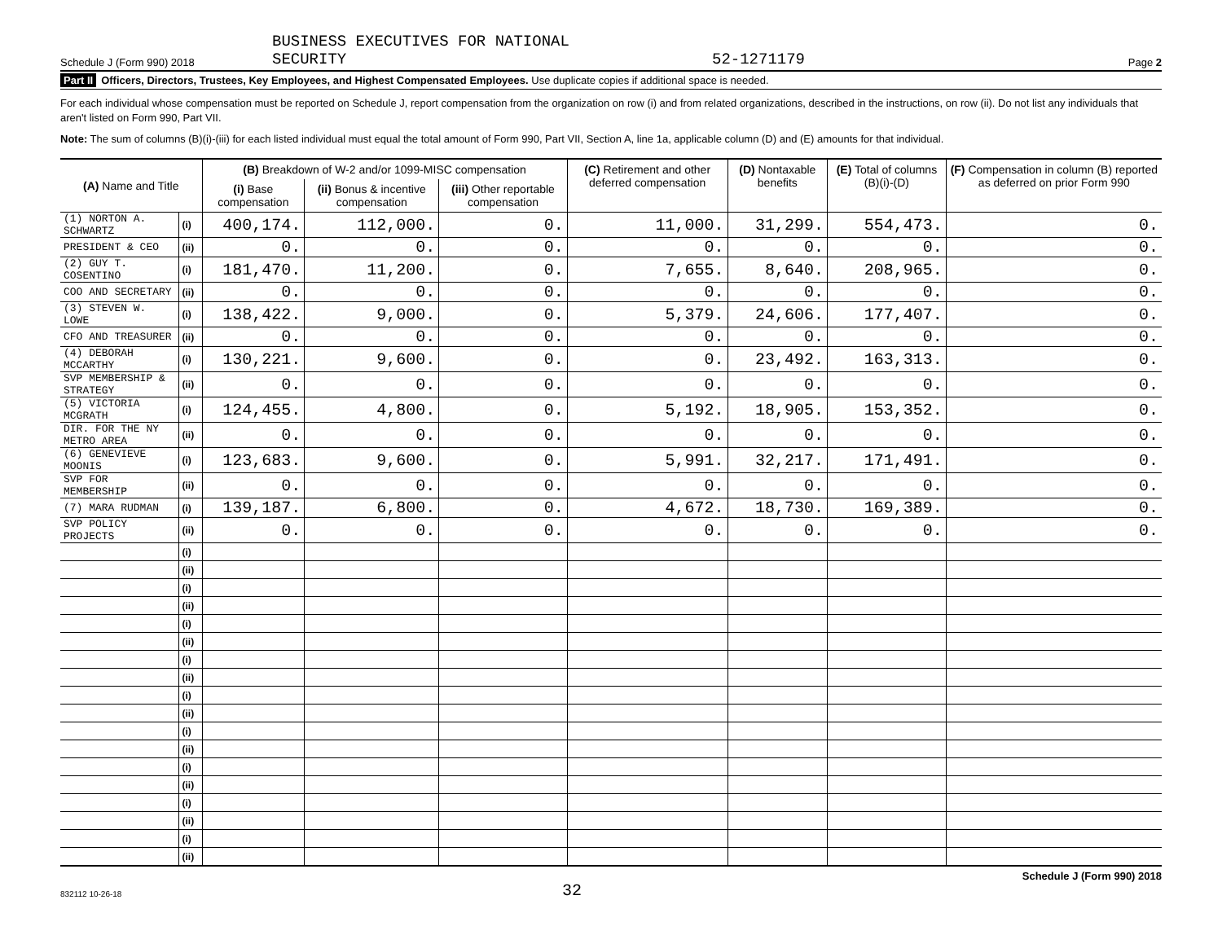Schedule J (Form 990) 2018 BUSINESS EXECUTIVES FOR NATIONAL
SECURITY 52-1271179 Page 2
Part II Officers, Directors, Trustees, Key Employees, and Highest Compensated Employees. Use duplicate copies if additional space is needed.
For each individual whose compensation must be reported on Schedule J, report compensation from the organization on row (i) and from related organizations, described in the instructions, on row (ii). Do not list any individuals that aren't listed on Form 990, Part VII.
Note: The sum of columns (B)(i)-(iii) for each listed individual must equal the total amount of Form 990, Part VII, Section A, line 1a, applicable column (D) and (E) amounts for that individual.
| (A) Name and Title | | (B) Breakdown of W-2 and/or 1099-MISC compensation | | | (C) Retirement and other deferred compensation | (D) Nontaxable benefits | (E) Total of columns (B)(i)-(D) | (F) Compensation in column (B) reported as deferred on prior Form 990 |
| --- | --- | --- | --- | --- | --- | --- | --- | --- |
| | | (i) Base compensation | (ii) Bonus & incentive compensation | (iii) Other reportable compensation | | | | |
| (1) NORTON A. SCHWARTZ | (i) | 400,174. | 112,000. | 0. | 11,000. | 31,299. | 554,473. | 0. |
| PRESIDENT & CEO | (ii) | 0. | 0. | 0. | 0. | 0. | 0. | 0. |
| (2) GUY T. COSENTINO | (i) | 181,470. | 11,200. | 0. | 7,655. | 8,640. | 208,965. | 0. |
| COO AND SECRETARY | (ii) | 0. | 0. | 0. | 0. | 0. | 0. | 0. |
| (3) STEVEN W. LOWE | (i) | 138,422. | 9,000. | 0. | 5,379. | 24,606. | 177,407. | 0. |
| CFO AND TREASURER | (ii) | 0. | 0. | 0. | 0. | 0. | 0. | 0. |
| (4) DEBORAH MCCARTHY | (i) | 130,221. | 9,600. | 0. | 0. | 23,492. | 163,313. | 0. |
| SVP MEMBERSHIP & STRATEGY | (ii) | 0. | 0. | 0. | 0. | 0. | 0. | 0. |
| (5) VICTORIA MCGRATH | (i) | 124,455. | 4,800. | 0. | 5,192. | 18,905. | 153,352. | 0. |
| DIR. FOR THE NY METRO AREA | (ii) | 0. | 0. | 0. | 0. | 0. | 0. | 0. |
| (6) GENEVIEVE MOONIS | (i) | 123,683. | 9,600. | 0. | 5,991. | 32,217. | 171,491. | 0. |
| SVP FOR MEMBERSHIP | (ii) | 0. | 0. | 0. | 0. | 0. | 0. | 0. |
| (7) MARA RUDMAN | (i) | 139,187. | 6,800. | 0. | 4,672. | 18,730. | 169,389. | 0. |
| SVP POLICY PROJECTS | (ii) | 0. | 0. | 0. | 0. | 0. | 0. | 0. |
| | (i) | | | | | | | |
| | (ii) | | | | | | | |
| | (i) | | | | | | | |
| | (ii) | | | | | | | |
| | (i) | | | | | | | |
| | (ii) | | | | | | | |
| | (i) | | | | | | | |
| | (ii) | | | | | | | |
| | (i) | | | | | | | |
| | (ii) | | | | | | | |
| | (i) | | | | | | | |
| | (ii) | | | | | | | |
| | (i) | | | | | | | |
| | (ii) | | | | | | | |
| | (i) | | | | | | | |
| | (ii) | | | | | | | |
| | (i) | | | | | | | |
| | (ii) | | | | | | | |
832112 10-26-18 32 Schedule J (Form 990) 2018